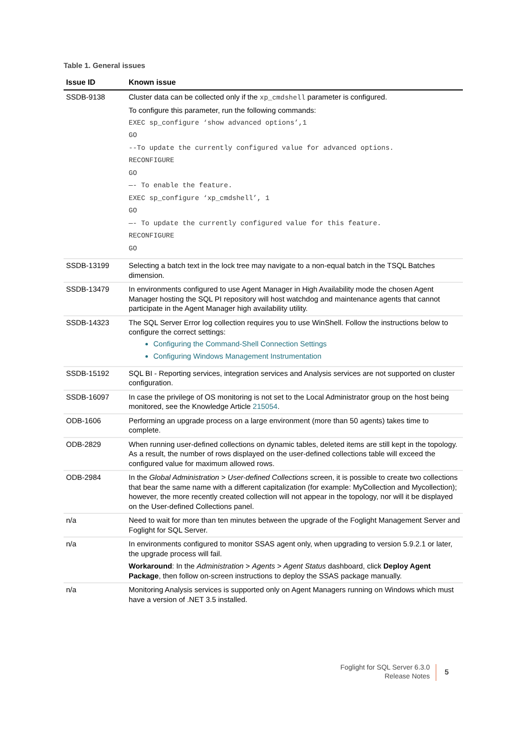Table 1. General issues
| Issue ID | Known issue |
| --- | --- |
| SSDB-9138 | Cluster data can be collected only if the xp_cmdshell parameter is configured. To configure this parameter, run the following commands: EXEC sp_configure ‘show advanced options’,1 GO --To update the currently configured value for advanced options. RECONFIGURE GO —- To enable the feature. EXEC sp_configure ‘xp_cmdshell’, 1 GO —- To update the currently configured value for this feature. RECONFIGURE GO |
| SSDB-13199 | Selecting a batch text in the lock tree may navigate to a non-equal batch in the TSQL Batches dimension. |
| SSDB-13479 | In environments configured to use Agent Manager in High Availability mode the chosen Agent Manager hosting the SQL PI repository will host watchdog and maintenance agents that cannot participate in the Agent Manager high availability utility. |
| SSDB-14323 | The SQL Server Error log collection requires you to use WinShell. Follow the instructions below to configure the correct settings: Configuring the Command-Shell Connection Settings Configuring Windows Management Instrumentation |
| SSDB-15192 | SQL BI - Reporting services, integration services and Analysis services are not supported on cluster configuration. |
| SSDB-16097 | In case the privilege of OS monitoring is not set to the Local Administrator group on the host being monitored, see the Knowledge Article 215054 . |
| ODB-1606 | Performing an upgrade process on a large environment (more than 50 agents) takes time to complete. |
| ODB-2829 | When running user-defined collections on dynamic tables, deleted items are still kept in the topology. As a result, the number of rows displayed on the user-defined collections table will exceed the configured value for maximum allowed rows. |
| ODB-2984 | In the Global Administration > User-defined Collections screen, it is possible to create two collections that bear the same name with a different capitalization (for example: MyCollection and Mycollection); however, the more recently created collection will not appear in the topology, nor will it be displayed on the User-defined Collections panel. |
| n/a | Need to wait for more than ten minutes between the upgrade of the Foglight Management Server and Foglight for SQL Server. |
| n/a | In environments configured to monitor SSAS agent only, when upgrading to version 5.9.2.1 or later, the upgrade process will fail. Workaround : In the Administration > Agents > Agent Status dashboard, click Deploy Agent Package , then follow on-screen instructions to deploy the SSAS package manually. |
| n/a | Monitoring Analysis services is supported only on Agent Managers running on Windows which must have a version of .NET 3.5 installed. |
Foglight for SQL Server 6.3.0
Release Notes
5